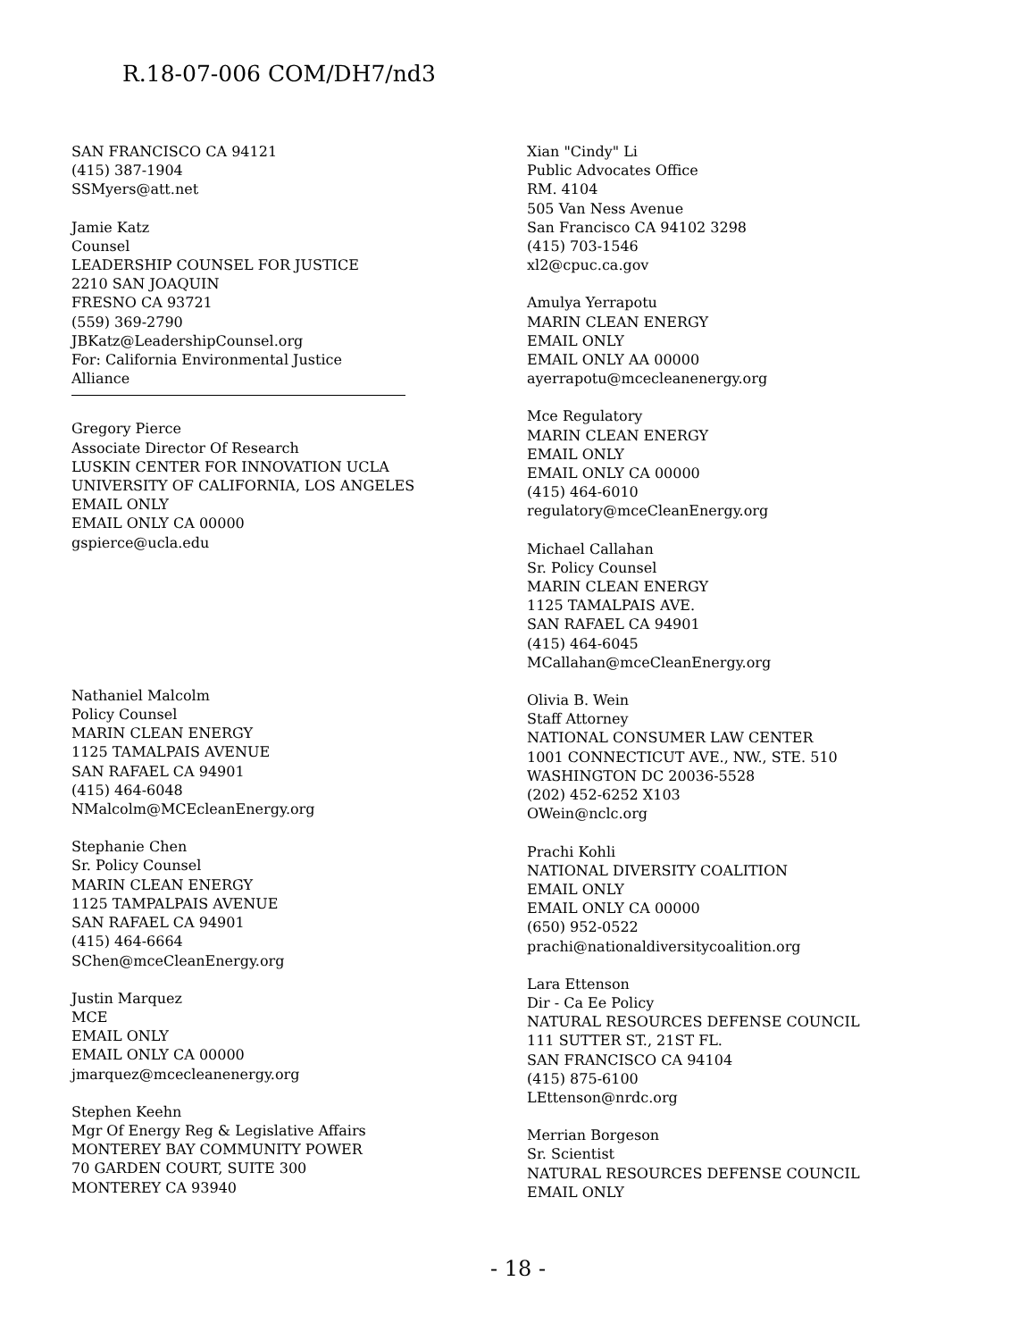R.18-07-006 COM/DH7/nd3
SAN FRANCISCO CA 94121
(415) 387-1904
SSMyers@att.net
Jamie Katz
Counsel
LEADERSHIP COUNSEL FOR JUSTICE
2210 SAN JOAQUIN
FRESNO CA 93721
(559) 369-2790
JBKatz@LeadershipCounsel.org
For: California Environmental Justice
Alliance
Gregory Pierce
Associate Director Of Research
LUSKIN CENTER FOR INNOVATION UCLA
UNIVERSITY OF CALIFORNIA, LOS ANGELES
EMAIL ONLY
EMAIL ONLY CA 00000
gspierce@ucla.edu
Nathaniel Malcolm
Policy Counsel
MARIN CLEAN ENERGY
1125 TAMALPAIS AVENUE
SAN RAFAEL CA 94901
(415) 464-6048
NMalcolm@MCEcleanEnergy.org
Stephanie Chen
Sr. Policy Counsel
MARIN CLEAN ENERGY
1125 TAMPALPAIS AVENUE
SAN RAFAEL CA 94901
(415) 464-6664
SChen@mceCleanEnergy.org
Justin Marquez
MCE
EMAIL ONLY
EMAIL ONLY CA 00000
jmarquez@mcecleanenergy.org
Stephen Keehn
Mgr Of Energy Reg & Legislative Affairs
MONTEREY BAY COMMUNITY POWER
70 GARDEN COURT, SUITE 300
MONTEREY CA 93940
Xian "Cindy" Li
Public Advocates Office
RM. 4104
505 Van Ness Avenue
San Francisco CA 94102 3298
(415) 703-1546
xl2@cpuc.ca.gov
Amulya Yerrapotu
MARIN CLEAN ENERGY
EMAIL ONLY
EMAIL ONLY AA 00000
ayerrapotu@mcecleanenergy.org
Mce Regulatory
MARIN CLEAN ENERGY
EMAIL ONLY
EMAIL ONLY CA 00000
(415) 464-6010
regulatory@mceCleanEnergy.org
Michael Callahan
Sr. Policy Counsel
MARIN CLEAN ENERGY
1125 TAMALPAIS AVE.
SAN RAFAEL CA 94901
(415) 464-6045
MCallahan@mceCleanEnergy.org
Olivia B. Wein
Staff Attorney
NATIONAL CONSUMER LAW CENTER
1001 CONNECTICUT AVE., NW., STE. 510
WASHINGTON DC 20036-5528
(202) 452-6252 X103
OWein@nclc.org
Prachi Kohli
NATIONAL DIVERSITY COALITION
EMAIL ONLY
EMAIL ONLY CA 00000
(650) 952-0522
prachi@nationaldiversitycoalition.org
Lara Ettenson
Dir - Ca Ee Policy
NATURAL RESOURCES DEFENSE COUNCIL
111 SUTTER ST., 21ST FL.
SAN FRANCISCO CA 94104
(415) 875-6100
LEttenson@nrdc.org
Merrian Borgeson
Sr. Scientist
NATURAL RESOURCES DEFENSE COUNCIL
EMAIL ONLY
- 18 -